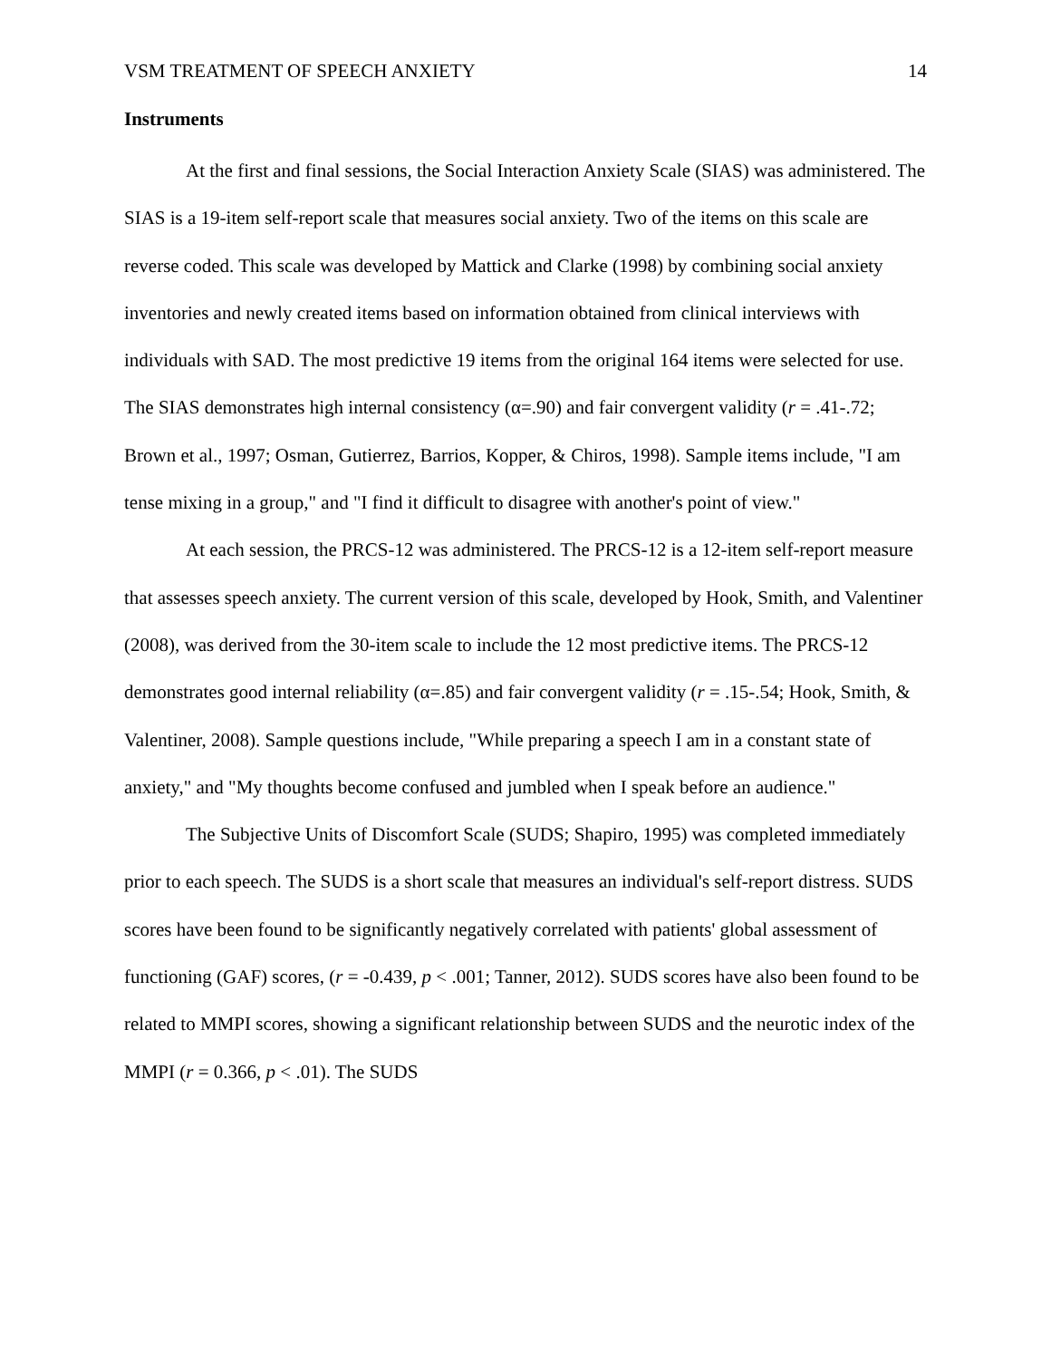VSM TREATMENT OF SPEECH ANXIETY 14
Instruments
At the first and final sessions, the Social Interaction Anxiety Scale (SIAS) was administered. The SIAS is a 19-item self-report scale that measures social anxiety. Two of the items on this scale are reverse coded. This scale was developed by Mattick and Clarke (1998) by combining social anxiety inventories and newly created items based on information obtained from clinical interviews with individuals with SAD. The most predictive 19 items from the original 164 items were selected for use. The SIAS demonstrates high internal consistency (α=.90) and fair convergent validity (r = .41-.72; Brown et al., 1997; Osman, Gutierrez, Barrios, Kopper, & Chiros, 1998). Sample items include, "I am tense mixing in a group," and "I find it difficult to disagree with another's point of view."
At each session, the PRCS-12 was administered. The PRCS-12 is a 12-item self-report measure that assesses speech anxiety. The current version of this scale, developed by Hook, Smith, and Valentiner (2008), was derived from the 30-item scale to include the 12 most predictive items. The PRCS-12 demonstrates good internal reliability (α=.85) and fair convergent validity (r = .15-.54; Hook, Smith, & Valentiner, 2008). Sample questions include, "While preparing a speech I am in a constant state of anxiety," and "My thoughts become confused and jumbled when I speak before an audience."
The Subjective Units of Discomfort Scale (SUDS; Shapiro, 1995) was completed immediately prior to each speech. The SUDS is a short scale that measures an individual's self-report distress. SUDS scores have been found to be significantly negatively correlated with patients' global assessment of functioning (GAF) scores, (r = -0.439, p < .001; Tanner, 2012). SUDS scores have also been found to be related to MMPI scores, showing a significant relationship between SUDS and the neurotic index of the MMPI (r = 0.366, p < .01). The SUDS